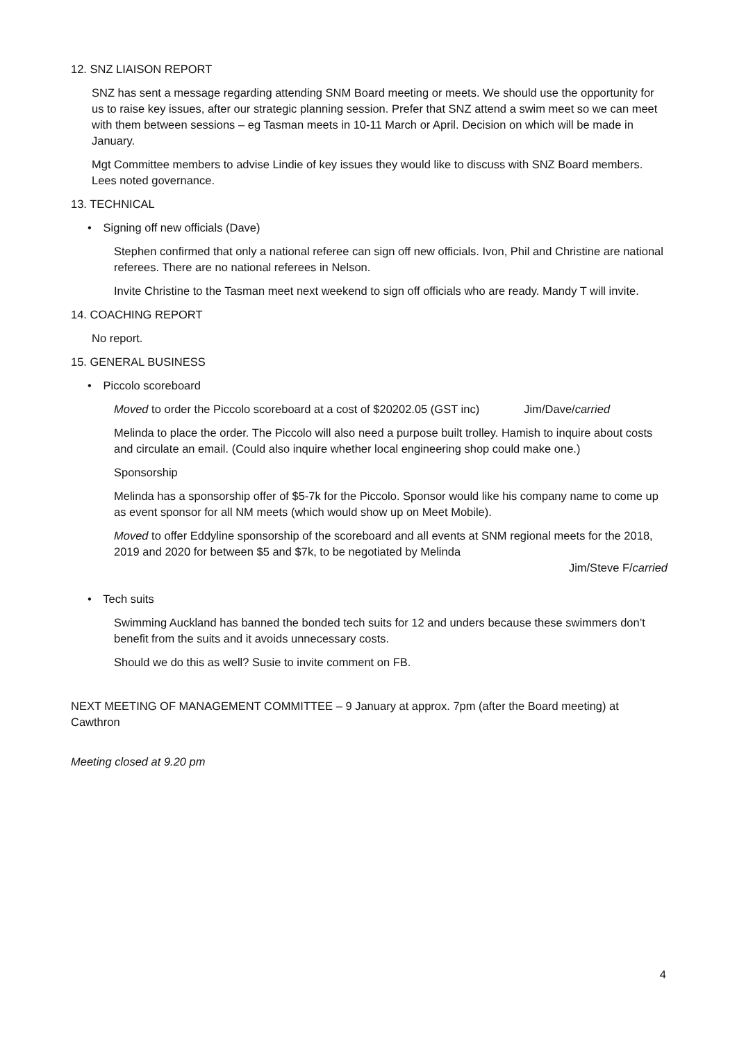12. SNZ LIAISON REPORT
SNZ has sent a message regarding attending SNM Board meeting or meets. We should use the opportunity for us to raise key issues, after our strategic planning session. Prefer that SNZ attend a swim meet so we can meet with them between sessions – eg Tasman meets in 10-11 March or April. Decision on which will be made in January.
Mgt Committee members to advise Lindie of key issues they would like to discuss with SNZ Board members. Lees noted governance.
13. TECHNICAL
• Signing off new officials (Dave)
Stephen confirmed that only a national referee can sign off new officials. Ivon, Phil and Christine are national referees. There are no national referees in Nelson.
Invite Christine to the Tasman meet next weekend to sign off officials who are ready. Mandy T will invite.
14. COACHING REPORT
No report.
15. GENERAL BUSINESS
• Piccolo scoreboard
Moved to order the Piccolo scoreboard at a cost of $20202.05 (GST inc) Jim/Dave/carried
Melinda to place the order. The Piccolo will also need a purpose built trolley. Hamish to inquire about costs and circulate an email. (Could also inquire whether local engineering shop could make one.)
Sponsorship
Melinda has a sponsorship offer of $5-7k for the Piccolo. Sponsor would like his company name to come up as event sponsor for all NM meets (which would show up on Meet Mobile).
Moved to offer Eddyline sponsorship of the scoreboard and all events at SNM regional meets for the 2018, 2019 and 2020 for between $5 and $7k, to be negotiated by Melinda
Jim/Steve F/carried
• Tech suits
Swimming Auckland has banned the bonded tech suits for 12 and unders because these swimmers don’t benefit from the suits and it avoids unnecessary costs.
Should we do this as well? Susie to invite comment on FB.
NEXT MEETING OF MANAGEMENT COMMITTEE – 9 January at approx. 7pm (after the Board meeting) at Cawthron
Meeting closed at 9.20 pm
4